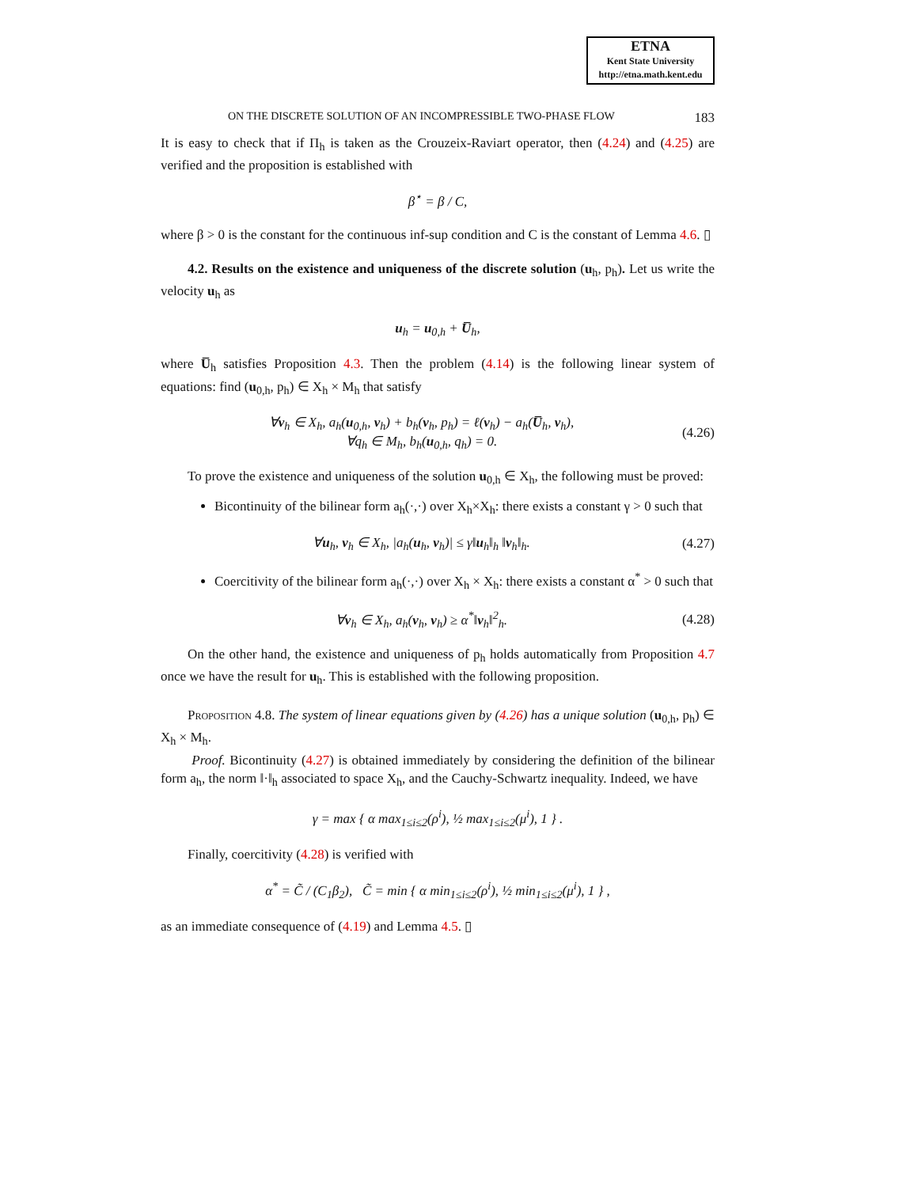ETNA
Kent State University
http://etna.math.kent.edu
ON THE DISCRETE SOLUTION OF AN INCOMPRESSIBLE TWO-PHASE FLOW 183
It is easy to check that if Π<sub>h</sub> is taken as the Crouzeix-Raviart operator, then (4.24) and (4.25) are verified and the proposition is established with
β<sup>⋆</sup> = β / C,
where β > 0 is the constant for the continuous inf-sup condition and C is the constant of Lemma 4.6. ▯
4.2. Results on the existence and uniqueness of the discrete solution (u<sub>h</sub>, p<sub>h</sub>). Let us write the velocity u<sub>h</sub> as
u<sub>h</sub> = u<sub>0,h</sub> + U̅<sub>h</sub>,
where U̅<sub>h</sub> satisfies Proposition 4.3. Then the problem (4.14) is the following linear system of equations: find (u<sub>0,h</sub>, p<sub>h</sub>) ∈ X<sub>h</sub> × M<sub>h</sub> that satisfy
∀v<sub>h</sub> ∈ X<sub>h</sub>, a<sub>h</sub>(u<sub>0,h</sub>, v<sub>h</sub>) + b<sub>h</sub>(v<sub>h</sub>, p<sub>h</sub>) = ℓ(v<sub>h</sub>) − a<sub>h</sub>(U̅<sub>h</sub>, v<sub>h</sub>),
∀q<sub>h</sub> ∈ M<sub>h</sub>, b<sub>h</sub>(u<sub>0,h</sub>, q<sub>h</sub>) = 0.
(4.26)
To prove the existence and uniqueness of the solution u<sub>0,h</sub> ∈ X<sub>h</sub>, the following must be proved:
Bicontinuity of the bilinear form a<sub>h</sub>(·,·) over X<sub>h</sub>×X<sub>h</sub>: there exists a constant γ > 0 such that
∀u<sub>h</sub>, v<sub>h</sub> ∈ X<sub>h</sub>, |a<sub>h</sub>(u<sub>h</sub>, v<sub>h</sub>)| ≤ γ‖u<sub>h</sub>‖<sub>h</sub> ‖v<sub>h</sub>‖<sub>h</sub>.
(4.27)
Coercitivity of the bilinear form a<sub>h</sub>(·,·) over X<sub>h</sub> × X<sub>h</sub>: there exists a constant α<sup>*</sup> > 0 such that
∀v<sub>h</sub> ∈ X<sub>h</sub>, a<sub>h</sub>(v<sub>h</sub>, v<sub>h</sub>) ≥ α<sup>*</sup>‖v<sub>h</sub>‖<sup>2</sup><sub>h</sub>.
(4.28)
On the other hand, the existence and uniqueness of p<sub>h</sub> holds automatically from Proposition 4.7 once we have the result for u<sub>h</sub>. This is established with the following proposition.
Proposition 4.8. The system of linear equations given by (4.26) has a unique solution (u<sub>0,h</sub>, p<sub>h</sub>) ∈ X<sub>h</sub> × M<sub>h</sub>.
Proof. Bicontinuity (4.27) is obtained immediately by considering the definition of the bilinear form a<sub>h</sub>, the norm ‖·‖<sub>h</sub> associated to space X<sub>h</sub>, and the Cauchy-Schwartz inequality. Indeed, we have
γ = max { α max<sub>1≤i≤2</sub>(ρ<sup>i</sup>), ½ max<sub>1≤i≤2</sub>(μ<sup>i</sup>), 1 } .
Finally, coercitivity (4.28) is verified with
α<sup>*</sup> = C̃ / (C<sub>1</sub>β<sub>2</sub>), C̃ = min { α min<sub>1≤i≤2</sub>(ρ<sup>i</sup>), ½ min<sub>1≤i≤2</sub>(μ<sup>i</sup>), 1 } ,
as an immediate consequence of (4.19) and Lemma 4.5. ▯